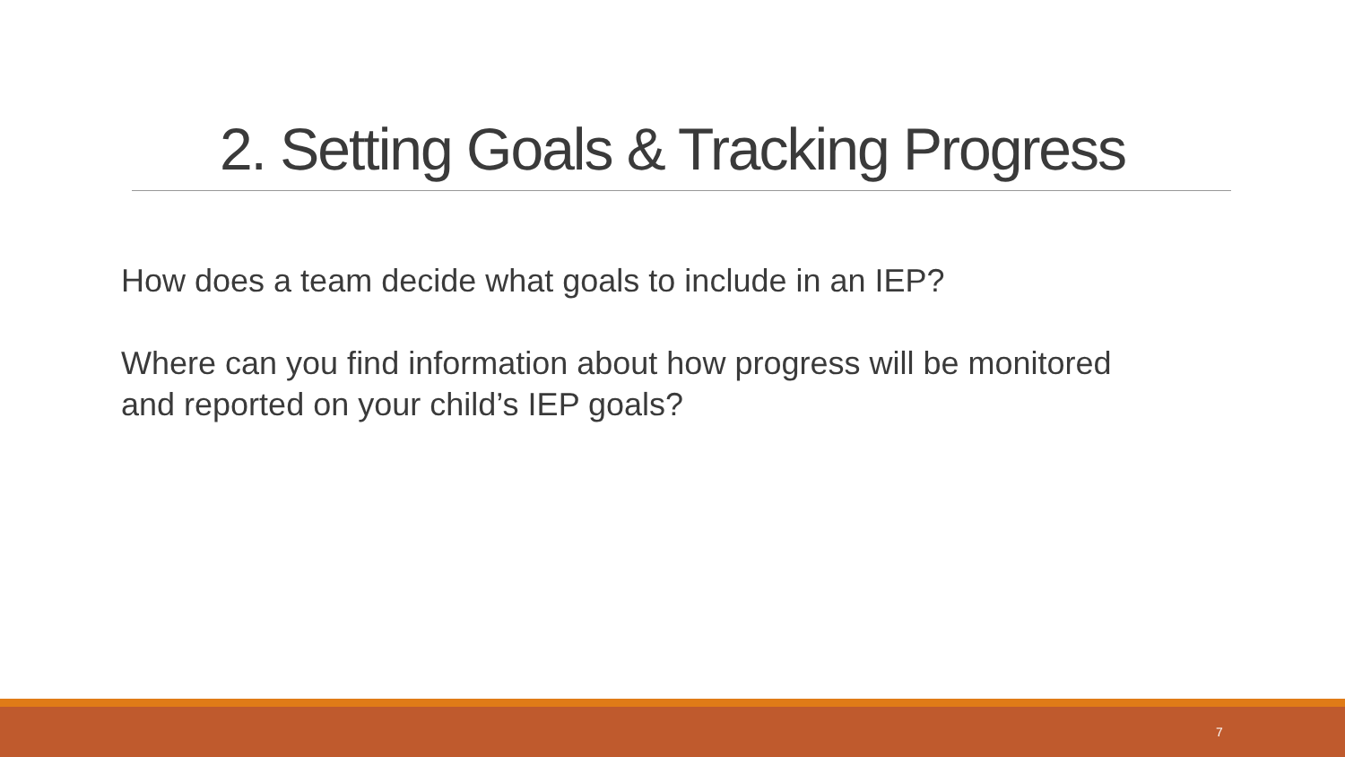2. Setting Goals & Tracking Progress
How does a team decide what goals to include in an IEP?
Where can you find information about how progress will be monitored and reported on your child’s IEP goals?
7